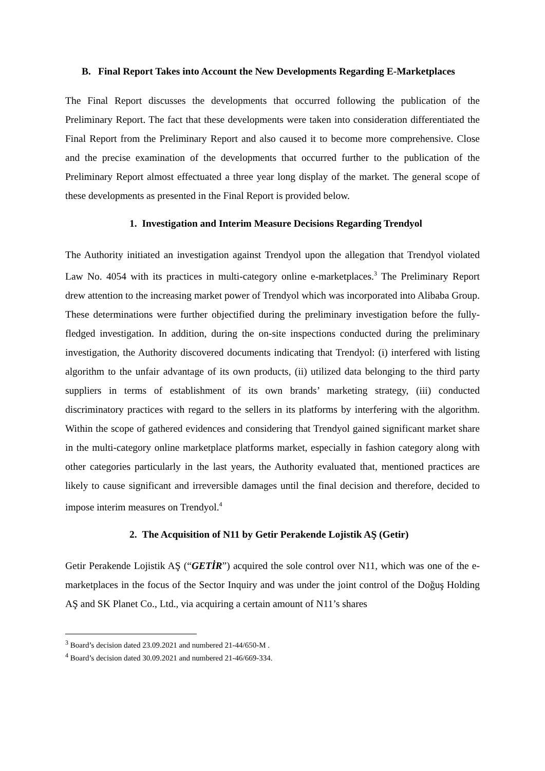B. Final Report Takes into Account the New Developments Regarding E-Marketplaces
The Final Report discusses the developments that occurred following the publication of the Preliminary Report. The fact that these developments were taken into consideration differentiated the Final Report from the Preliminary Report and also caused it to become more comprehensive. Close and the precise examination of the developments that occurred further to the publication of the Preliminary Report almost effectuated a three year long display of the market. The general scope of these developments as presented in the Final Report is provided below.
1. Investigation and Interim Measure Decisions Regarding Trendyol
The Authority initiated an investigation against Trendyol upon the allegation that Trendyol violated Law No. 4054 with its practices in multi-category online e-marketplaces.<sup>3</sup> The Preliminary Report drew attention to the increasing market power of Trendyol which was incorporated into Alibaba Group. These determinations were further objectified during the preliminary investigation before the fully-fledged investigation. In addition, during the on-site inspections conducted during the preliminary investigation, the Authority discovered documents indicating that Trendyol: (i) interfered with listing algorithm to the unfair advantage of its own products, (ii) utilized data belonging to the third party suppliers in terms of establishment of its own brands’ marketing strategy, (iii) conducted discriminatory practices with regard to the sellers in its platforms by interfering with the algorithm. Within the scope of gathered evidences and considering that Trendyol gained significant market share in the multi-category online marketplace platforms market, especially in fashion category along with other categories particularly in the last years, the Authority evaluated that, mentioned practices are likely to cause significant and irreversible damages until the final decision and therefore, decided to impose interim measures on Trendyol.<sup>4</sup>
2. The Acquisition of N11 by Getir Perakende Lojistik AŞ (Getir)
Getir Perakende Lojistik AŞ (“GETİR”) acquired the sole control over N11, which was one of the e-marketplaces in the focus of the Sector Inquiry and was under the joint control of the Doğuş Holding AŞ and SK Planet Co., Ltd., via acquiring a certain amount of N11’s shares
<sup>3</sup> Board’s decision dated 23.09.2021 and numbered 21-44/650-M .
<sup>4</sup> Board’s decision dated 30.09.2021 and numbered 21-46/669-334.